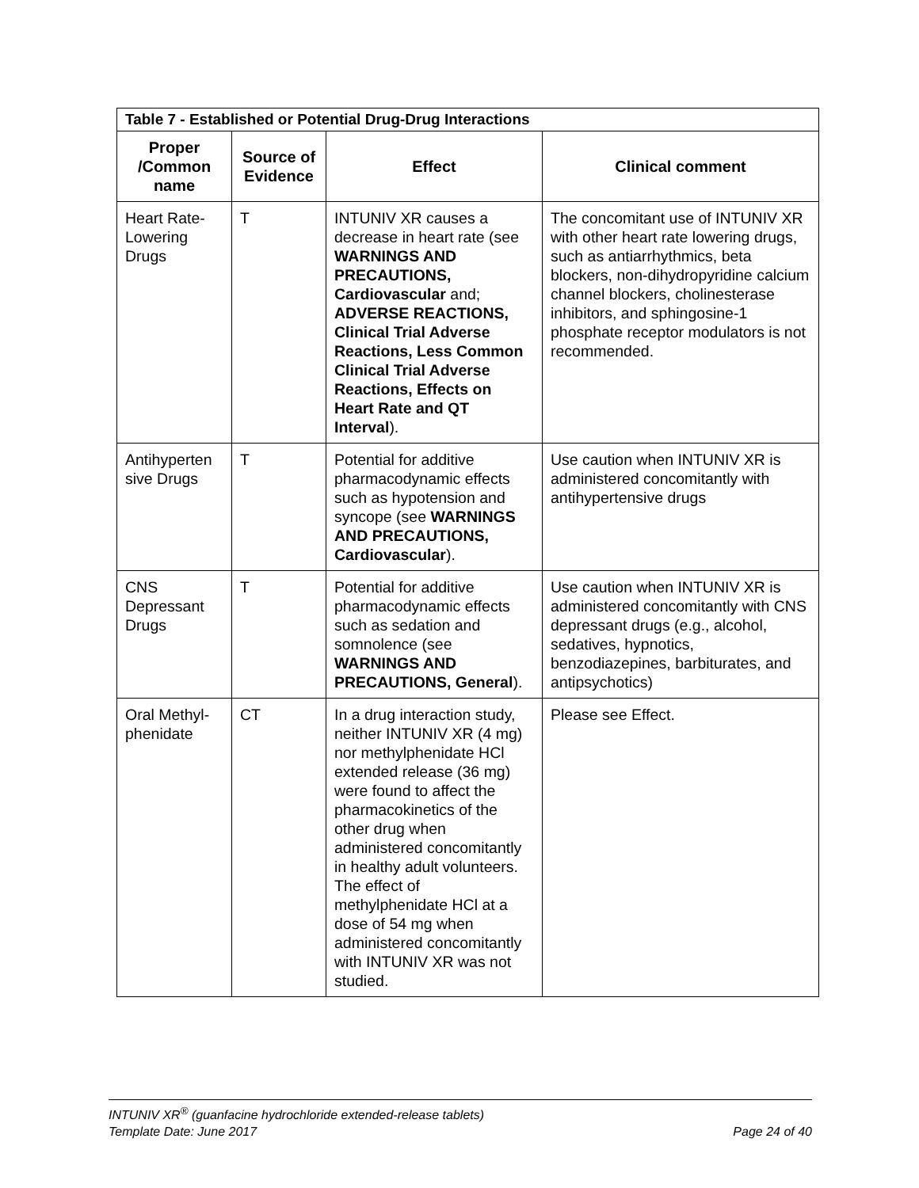| Table 7 - Established or Potential Drug-Drug Interactions | | | |
| Proper /Common name | Source of Evidence | Effect | Clinical comment |
| Heart Rate-Lowering Drugs | T | INTUNIV XR causes a decrease in heart rate (see WARNINGS AND PRECAUTIONS, Cardiovascular and; ADVERSE REACTIONS, Clinical Trial Adverse Reactions, Less Common Clinical Trial Adverse Reactions, Effects on Heart Rate and QT Interval ). | The concomitant use of INTUNIV XR with other heart rate lowering drugs, such as antiarrhythmics, beta blockers, non-dihydropyridine calcium channel blockers, cholinesterase inhibitors, and sphingosine-1 phosphate receptor modulators is not recommended. |
| Antihyperten sive Drugs | T | Potential for additive pharmacodynamic effects such as hypotension and syncope (see WARNINGS AND PRECAUTIONS, Cardiovascular ). | Use caution when INTUNIV XR is administered concomitantly with antihypertensive drugs |
| CNS Depressant Drugs | T | Potential for additive pharmacodynamic effects such as sedation and somnolence (see WARNINGS AND PRECAUTIONS, General ). | Use caution when INTUNIV XR is administered concomitantly with CNS depressant drugs (e.g., alcohol, sedatives, hypnotics, benzodiazepines, barbiturates, and antipsychotics) |
| Oral Methyl-phenidate | CT | In a drug interaction study, neither INTUNIV XR (4 mg) nor methylphenidate HCl extended release (36 mg) were found to affect the pharmacokinetics of the other drug when administered concomitantly in healthy adult volunteers. The effect of methylphenidate HCl at a dose of 54 mg when administered concomitantly with INTUNIV XR was not studied. | Please see Effect. |
INTUNIV XR<sup>®</sup> (guanfacine hydrochloride extended-release tablets)
Template Date: June 2017 Page 24 of 40